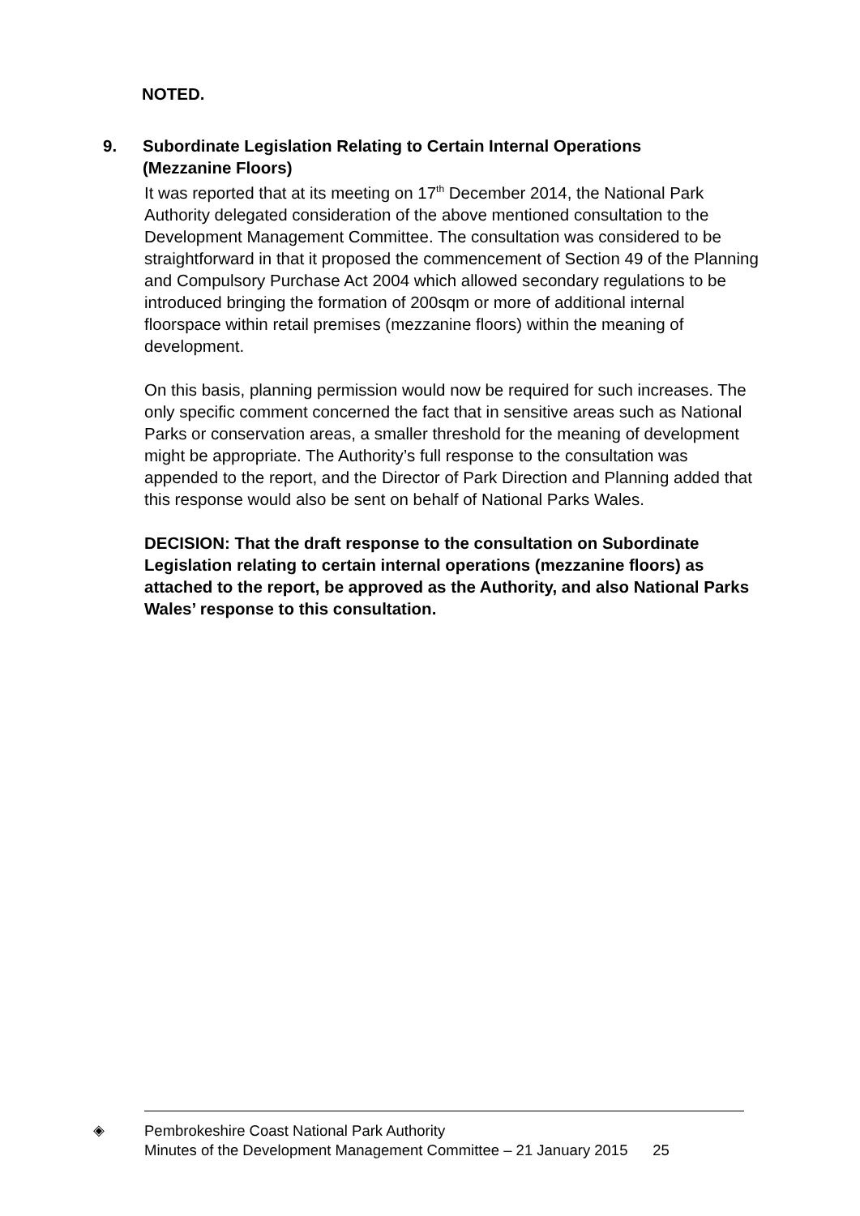NOTED.
9. Subordinate Legislation Relating to Certain Internal Operations
(Mezzanine Floors)
It was reported that at its meeting on 17<sup>th</sup> December 2014, the National Park Authority delegated consideration of the above mentioned consultation to the Development Management Committee. The consultation was considered to be straightforward in that it proposed the commencement of Section 49 of the Planning and Compulsory Purchase Act 2004 which allowed secondary regulations to be introduced bringing the formation of 200sqm or more of additional internal floorspace within retail premises (mezzanine floors) within the meaning of development.
On this basis, planning permission would now be required for such increases. The only specific comment concerned the fact that in sensitive areas such as National Parks or conservation areas, a smaller threshold for the meaning of development might be appropriate. The Authority’s full response to the consultation was appended to the report, and the Director of Park Direction and Planning added that this response would also be sent on behalf of National Parks Wales.
DECISION: That the draft response to the consultation on Subordinate Legislation relating to certain internal operations (mezzanine floors) as attached to the report, be approved as the Authority, and also National Parks Wales’ response to this consultation.
◈
Pembrokeshire Coast National Park Authority
Minutes of the Development Management Committee – 21 January 2015 25